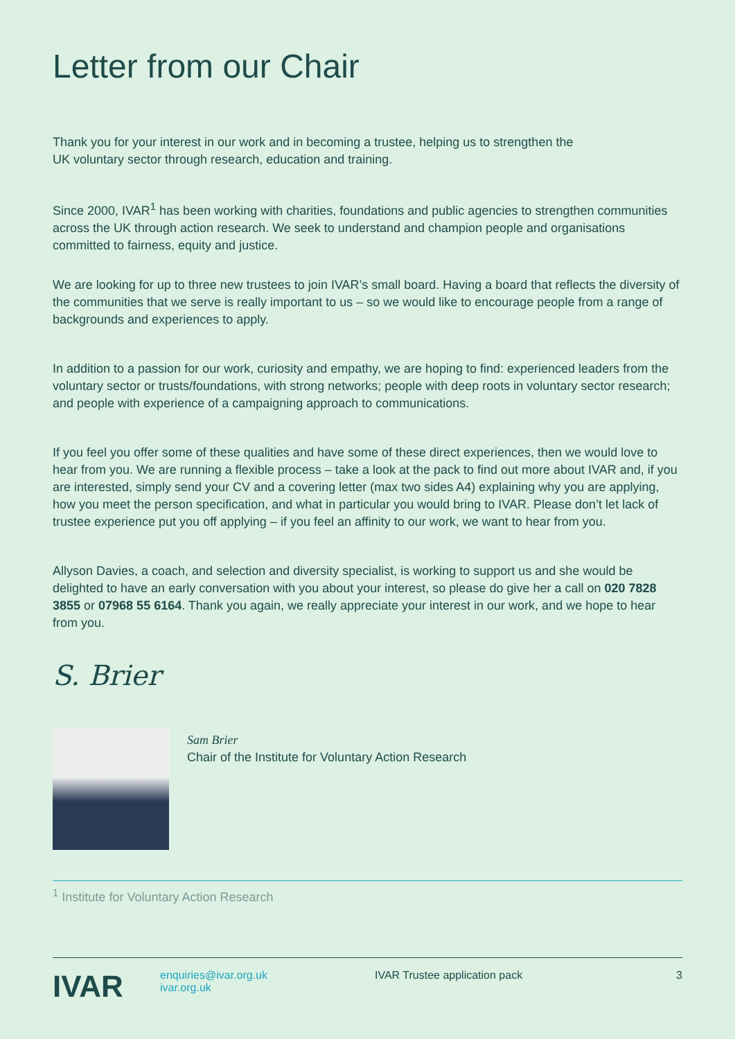Letter from our Chair
Thank you for your interest in our work and in becoming a trustee, helping us to strengthen the
UK voluntary sector through research, education and training.
Since 2000, IVAR<sup>1</sup> has been working with charities, foundations and public agencies to strengthen communities across the UK through action research. We seek to understand and champion people and organisations committed to fairness, equity and justice.
We are looking for up to three new trustees to join IVAR’s small board. Having a board that reflects the diversity of the communities that we serve is really important to us – so we would like to encourage people from a range of backgrounds and experiences to apply.
In addition to a passion for our work, curiosity and empathy, we are hoping to find: experienced leaders from the voluntary sector or trusts/foundations, with strong networks; people with deep roots in voluntary sector research; and people with experience of a campaigning approach to communications.
If you feel you offer some of these qualities and have some of these direct experiences, then we would love to hear from you. We are running a flexible process – take a look at the pack to find out more about IVAR and, if you are interested, simply send your CV and a covering letter (max two sides A4) explaining why you are applying, how you meet the person specification, and what in particular you would bring to IVAR. Please don’t let lack of trustee experience put you off applying – if you feel an affinity to our work, we want to hear from you.
Allyson Davies, a coach, and selection and diversity specialist, is working to support us and she would be delighted to have an early conversation with you about your interest, so please do give her a call on 020 7828 3855 or 07968 55 6164. Thank you again, we really appreciate your interest in our work, and we hope to hear from you.
S. Brier
Sam Brier
Chair of the Institute for Voluntary Action Research
<sup>1</sup> Institute for Voluntary Action Research
IVAR
enquiries@ivar.org.uk
ivar.org.uk
IVAR Trustee application pack 3